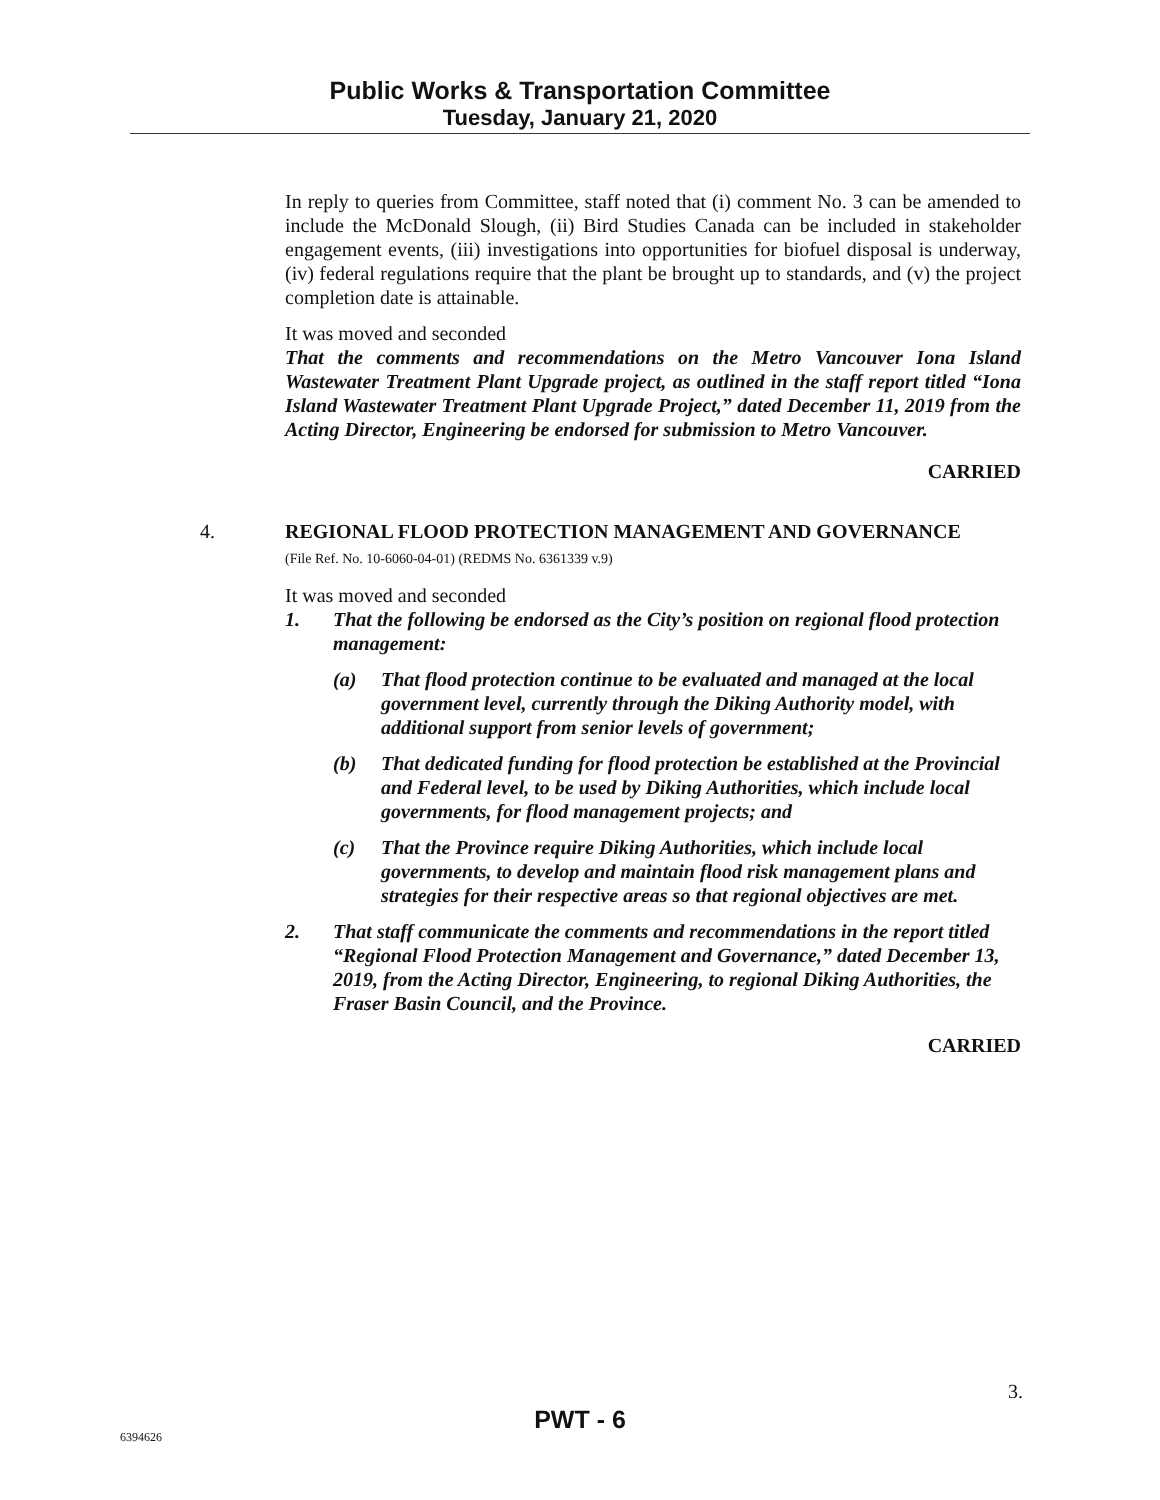Public Works & Transportation Committee
Tuesday, January 21, 2020
In reply to queries from Committee, staff noted that (i) comment No. 3 can be amended to include the McDonald Slough, (ii) Bird Studies Canada can be included in stakeholder engagement events, (iii) investigations into opportunities for biofuel disposal is underway, (iv) federal regulations require that the plant be brought up to standards, and (v) the project completion date is attainable.
It was moved and seconded
That the comments and recommendations on the Metro Vancouver Iona Island Wastewater Treatment Plant Upgrade project, as outlined in the staff report titled “Iona Island Wastewater Treatment Plant Upgrade Project,” dated December 11, 2019 from the Acting Director, Engineering be endorsed for submission to Metro Vancouver.
CARRIED
4. REGIONAL FLOOD PROTECTION MANAGEMENT AND GOVERNANCE
(File Ref. No. 10-6060-04-01) (REDMS No. 6361339 v.9)
It was moved and seconded
1. That the following be endorsed as the City’s position on regional flood protection management:
(a) That flood protection continue to be evaluated and managed at the local government level, currently through the Diking Authority model, with additional support from senior levels of government;
(b) That dedicated funding for flood protection be established at the Provincial and Federal level, to be used by Diking Authorities, which include local governments, for flood management projects; and
(c) That the Province require Diking Authorities, which include local governments, to develop and maintain flood risk management plans and strategies for their respective areas so that regional objectives are met.
2. That staff communicate the comments and recommendations in the report titled “Regional Flood Protection Management and Governance,” dated December 13, 2019, from the Acting Director, Engineering, to regional Diking Authorities, the Fraser Basin Council, and the Province.
CARRIED
3.
PWT - 6
6394626